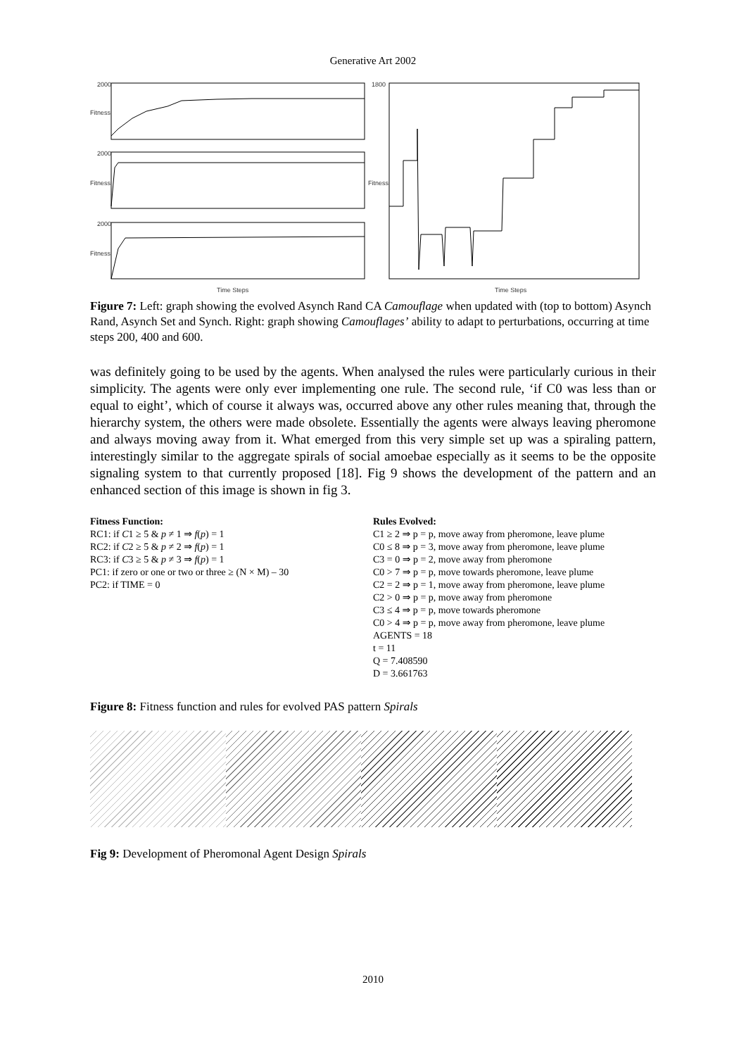Generative Art 2002
2000
2000
2000
Fitness
Fitness
Fitness
Time Steps
1800
Fitness
Time Steps
Figure 7: Left: graph showing the evolved Asynch Rand CA Camouflage when updated with (top to bottom) Asynch Rand, Asynch Set and Synch. Right: graph showing Camouflages’ ability to adapt to perturbations, occurring at time steps 200, 400 and 600.
was definitely going to be used by the agents. When analysed the rules were particularly curious in their simplicity. The agents were only ever implementing one rule. The second rule, ‘if C0 was less than or equal to eight’, which of course it always was, occurred above any other rules meaning that, through the hierarchy system, the others were made obsolete. Essentially the agents were always leaving pheromone and always moving away from it. What emerged from this very simple set up was a spiraling pattern, interestingly similar to the aggregate spirals of social amoebae especially as it seems to be the opposite signaling system to that currently proposed [18]. Fig 9 shows the development of the pattern and an enhanced section of this image is shown in fig 3.
Fitness Function:
RC1: if C1 ≥ 5 & p ≠ 1 ⇒ f(p) = 1
RC2: if C2 ≥ 5 & p ≠ 2 ⇒ f(p) = 1
RC3: if C3 ≥ 5 & p ≠ 3 ⇒ f(p) = 1
PC1: if zero or one or two or three ≥ (N × M) – 30
PC2: if TIME = 0
Rules Evolved:
C1 ≥ 2 ⇒ p = p, move away from pheromone, leave plume
C0 ≤ 8 ⇒ p = 3, move away from pheromone, leave plume
C3 = 0 ⇒ p = 2, move away from pheromone
C0 > 7 ⇒ p = p, move towards pheromone, leave plume
C2 = 2 ⇒ p = 1, move away from pheromone, leave plume
C2 > 0 ⇒ p = p, move away from pheromone
C3 ≤ 4 ⇒ p = p, move towards pheromone
C0 > 4 ⇒ p = p, move away from pheromone, leave plume
AGENTS = 18
t = 11
Q = 7.408590
D = 3.661763
Figure 8: Fitness function and rules for evolved PAS pattern Spirals
Fig 9: Development of Pheromonal Agent Design Spirals
2010